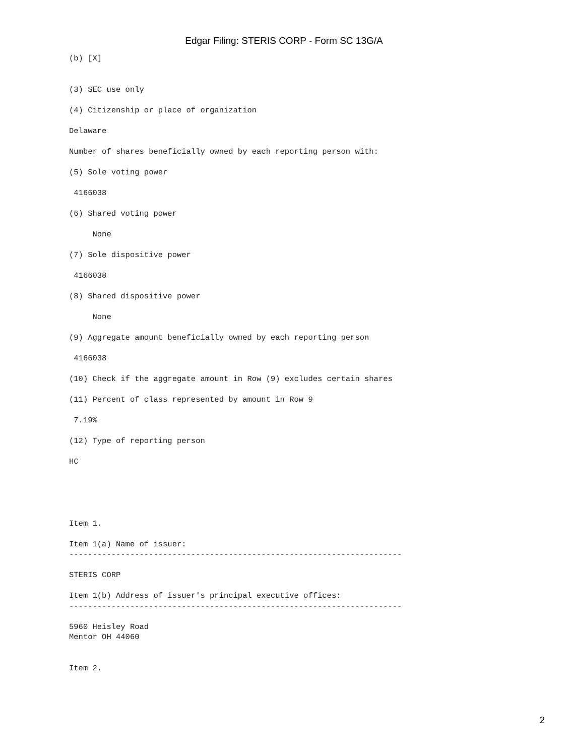Edgar Filing: STERIS CORP - Form SC 13G/A
(b) [X]


(3) SEC use only

(4) Citizenship or place of organization

Delaware

Number of shares beneficially owned by each reporting person with:

(5) Sole voting power

 4166038

(6) Shared voting power

     None

(7) Sole dispositive power

 4166038

(8) Shared dispositive power

     None

(9) Aggregate amount beneficially owned by each reporting person

 4166038

(10) Check if the aggregate amount in Row (9) excludes certain shares

(11) Percent of class represented by amount in Row 9

 7.19%

(12) Type of reporting person

HC





Item 1.

Item 1(a) Name of issuer:
-----------------------------------------------------------------------

STERIS CORP

Item 1(b) Address of issuer's principal executive offices:
-----------------------------------------------------------------------

5960 Heisley Road
Mentor OH 44060


Item 2.
2